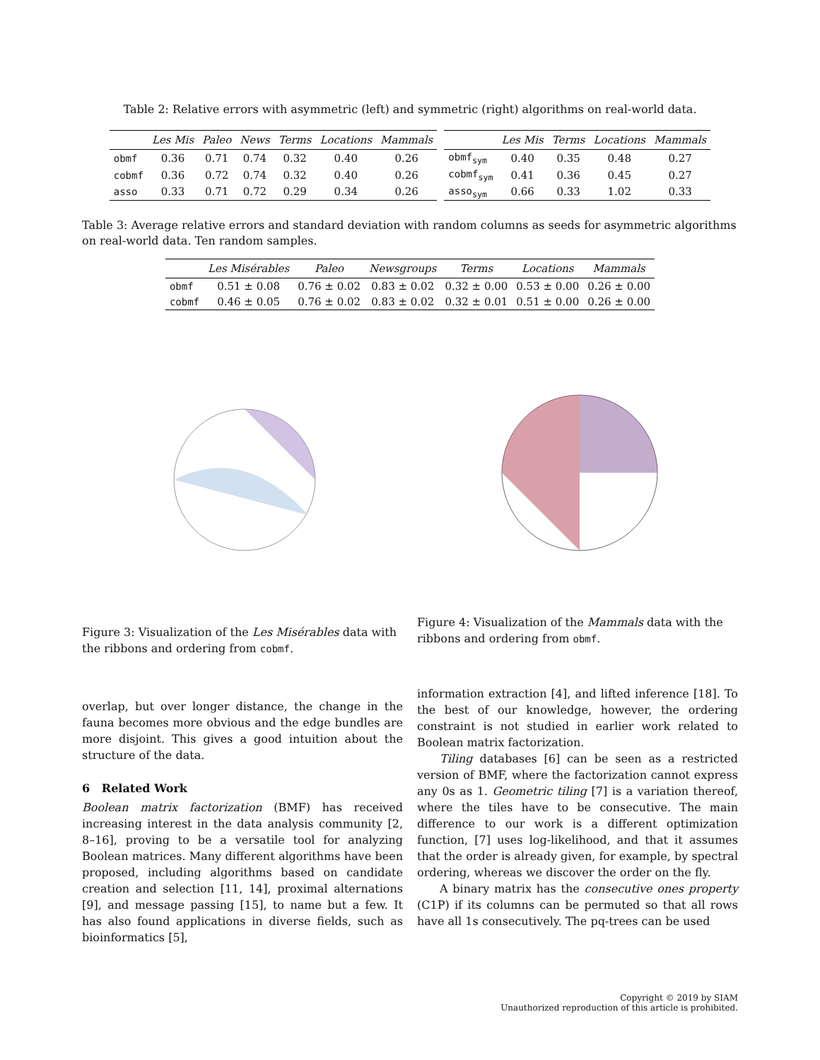Table 2: Relative errors with asymmetric (left) and symmetric (right) algorithms on real-world data.
| | Les Mis | Paleo | News | Terms | Locations | Mammals |
| --- | --- | --- | --- | --- | --- | --- |
| obmf | 0.36 | 0.71 | 0.74 | 0.32 | 0.40 | 0.26 |
| cobmf | 0.36 | 0.72 | 0.74 | 0.32 | 0.40 | 0.26 |
| asso | 0.33 | 0.71 | 0.72 | 0.29 | 0.34 | 0.26 |
| | Les Mis | Terms | Locations | Mammals |
| --- | --- | --- | --- | --- |
| obmf<sub>sym</sub> | 0.40 | 0.35 | 0.48 | 0.27 |
| cobmf<sub>sym</sub> | 0.41 | 0.36 | 0.45 | 0.27 |
| asso<sub>sym</sub> | 0.66 | 0.33 | 1.02 | 0.33 |
Table 3: Average relative errors and standard deviation with random columns as seeds for asymmetric algorithms on real-world data. Ten random samples.
| | Les Misérables | Paleo | Newsgroups | Terms | Locations | Mammals |
| --- | --- | --- | --- | --- | --- | --- |
| obmf | 0.51 ± 0.08 | 0.76 ± 0.02 | 0.83 ± 0.02 | 0.32 ± 0.00 | 0.53 ± 0.00 | 0.26 ± 0.00 |
| cobmf | 0.46 ± 0.05 | 0.76 ± 0.02 | 0.83 ± 0.02 | 0.32 ± 0.01 | 0.51 ± 0.00 | 0.26 ± 0.00 |
Figure 3: Visualization of the Les Misérables data with the ribbons and ordering from cobmf.
Figure 4: Visualization of the Mammals data with the ribbons and ordering from obmf.
overlap, but over longer distance, the change in the fauna becomes more obvious and the edge bundles are more disjoint. This gives a good intuition about the structure of the data.
6 Related Work
Boolean matrix factorization (BMF) has received increasing interest in the data analysis community [2, 8–16], proving to be a versatile tool for analyzing Boolean matrices. Many different algorithms have been proposed, including algorithms based on candidate creation and selection [11, 14], proximal alternations [9], and message passing [15], to name but a few. It has also found applications in diverse fields, such as bioinformatics [5],
information extraction [4], and lifted inference [18]. To the best of our knowledge, however, the ordering constraint is not studied in earlier work related to Boolean matrix factorization.
Tiling databases [6] can be seen as a restricted version of BMF, where the factorization cannot express any 0s as 1. Geometric tiling [7] is a variation thereof, where the tiles have to be consecutive. The main difference to our work is a different optimization function, [7] uses log-likelihood, and that it assumes that the order is already given, for example, by spectral ordering, whereas we discover the order on the fly.
A binary matrix has the consecutive ones property (C1P) if its columns can be permuted so that all rows have all 1s consecutively. The pq-trees can be used
Copyright © 2019 by SIAM
Unauthorized reproduction of this article is prohibited.